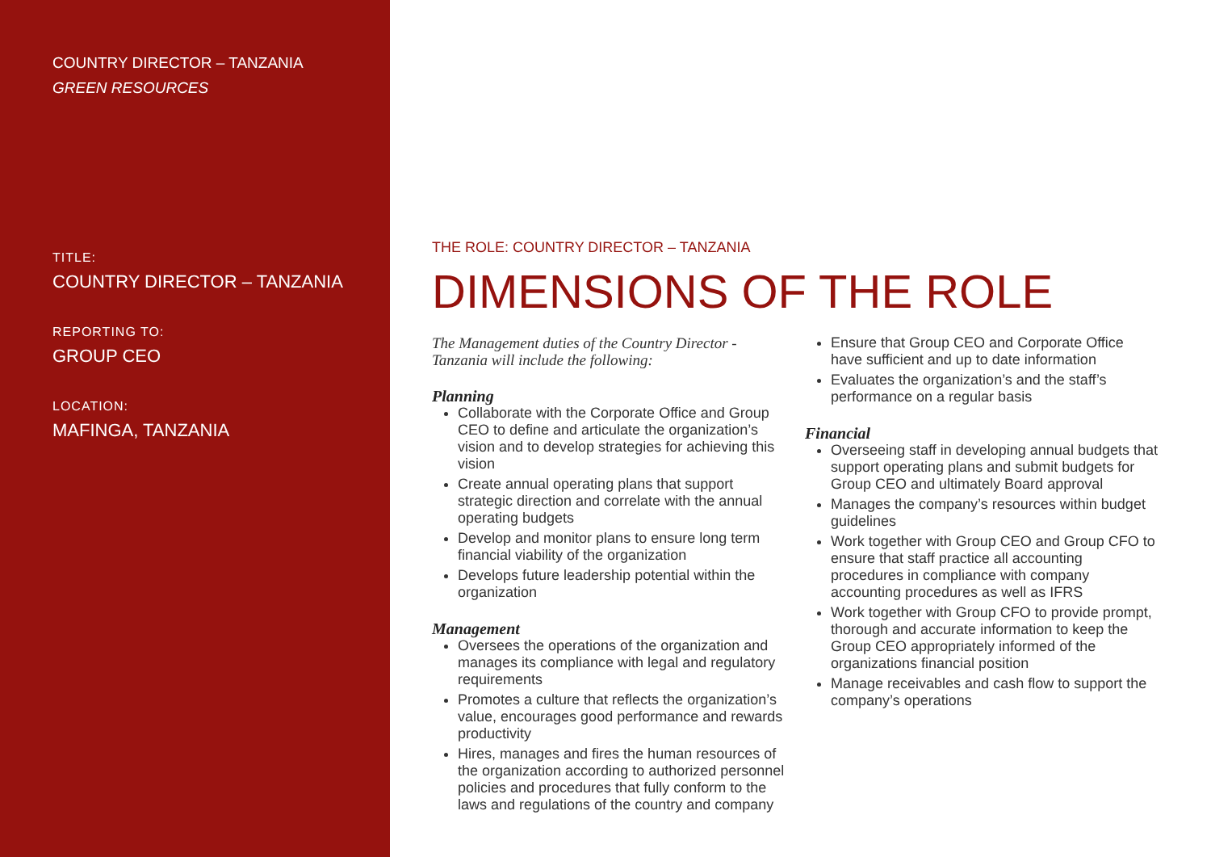COUNTRY DIRECTOR – TANZANIA
GREEN RESOURCES
TITLE:
COUNTRY DIRECTOR – TANZANIA
REPORTING TO:
GROUP CEO
LOCATION:
MAFINGA, TANZANIA
THE ROLE: COUNTRY DIRECTOR – TANZANIA
DIMENSIONS OF THE ROLE
The Management duties of the Country Director - Tanzania will include the following:
Planning
Collaborate with the Corporate Office and Group CEO to define and articulate the organization’s vision and to develop strategies for achieving this vision
Create annual operating plans that support strategic direction and correlate with the annual operating budgets
Develop and monitor plans to ensure long term financial viability of the organization
Develops future leadership potential within the organization
Management
Oversees the operations of the organization and manages its compliance with legal and regulatory requirements
Promotes a culture that reflects the organization’s value, encourages good performance and rewards productivity
Hires, manages and fires the human resources of the organization according to authorized personnel policies and procedures that fully conform to the laws and regulations of the country and company
Ensure that Group CEO and Corporate Office have sufficient and up to date information
Evaluates the organization’s and the staff’s performance on a regular basis
Financial
Overseeing staff in developing annual budgets that support operating plans and submit budgets for Group CEO and ultimately Board approval
Manages the company’s resources within budget guidelines
Work together with Group CEO and Group CFO to ensure that staff practice all accounting procedures in compliance with company accounting procedures as well as IFRS
Work together with Group CFO to provide prompt, thorough and accurate information to keep the Group CEO appropriately informed of the organizations financial position
Manage receivables and cash flow to support the company’s operations